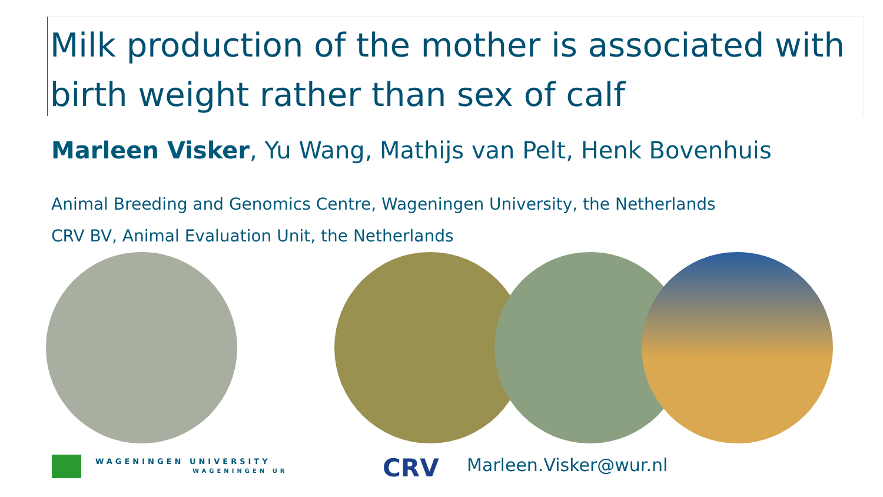Milk production of the mother is associated with birth weight rather than sex of calf
Marleen Visker, Yu Wang, Mathijs van Pelt, Henk Bovenhuis
Animal Breeding and Genomics Centre, Wageningen University, the Netherlands
CRV BV, Animal Evaluation Unit, the Netherlands
WAGENINGEN UNIVERSITY
WAGENINGEN UR
CRV Marleen.Visker@wur.nl